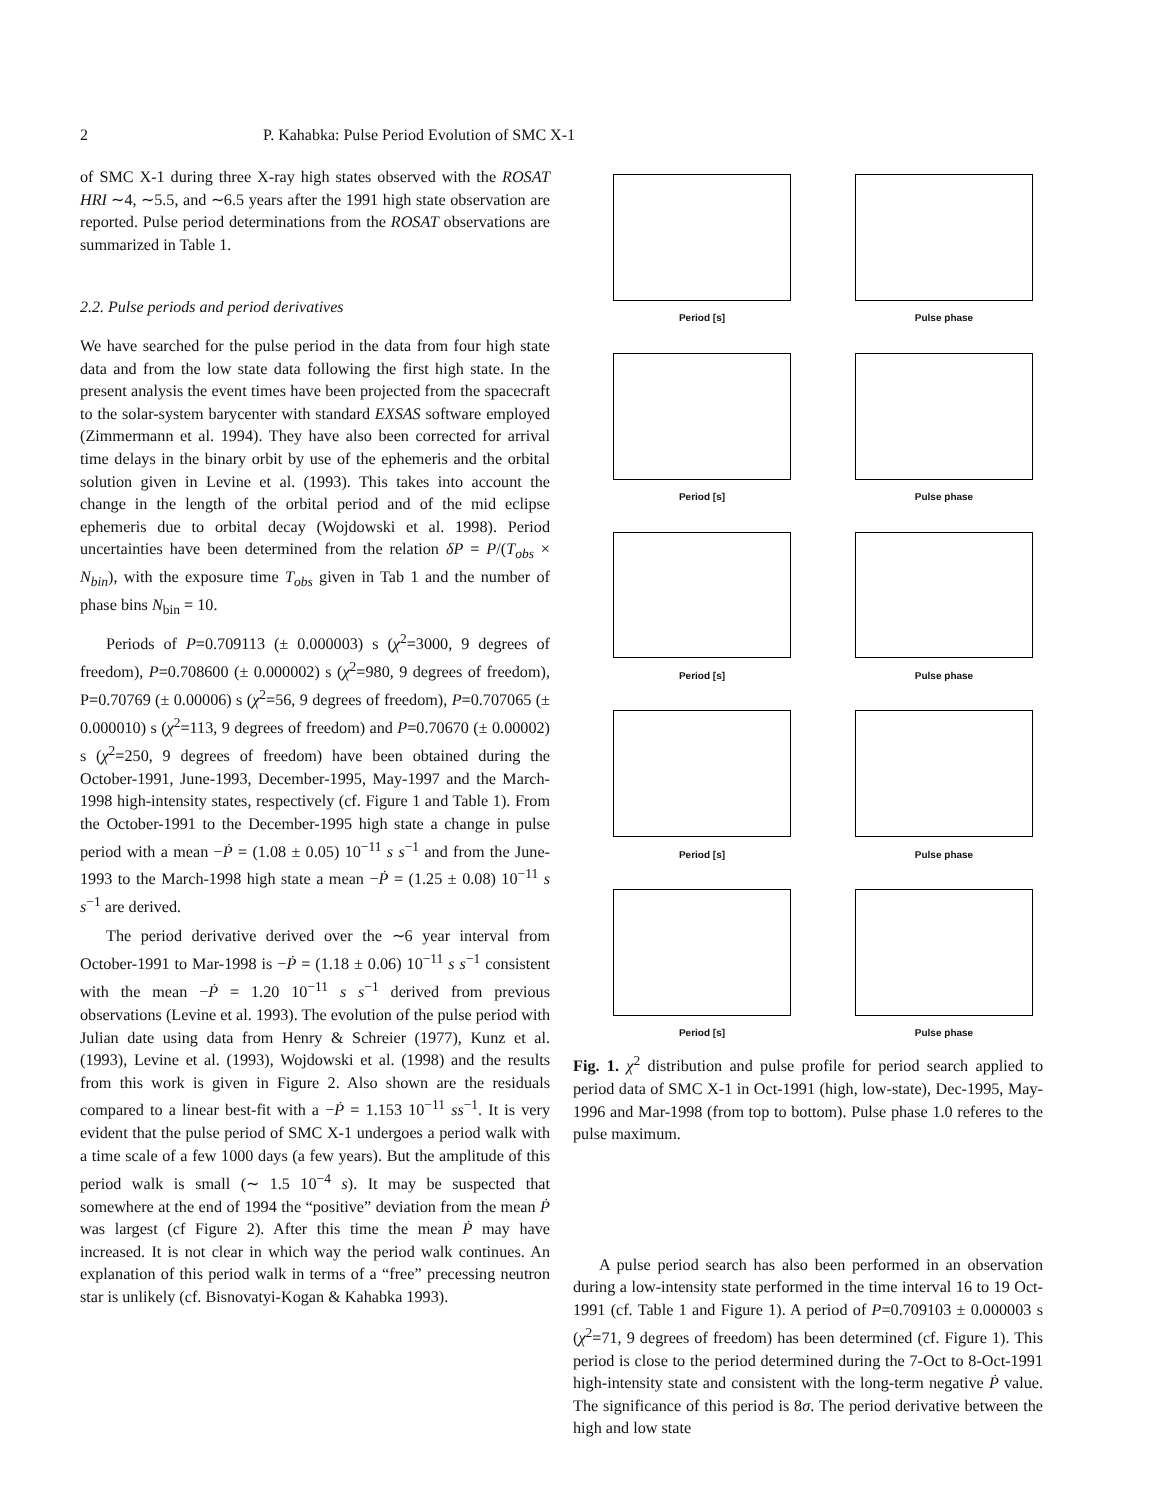2 P. Kahabka: Pulse Period Evolution of SMC X-1
of SMC X-1 during three X-ray high states observed with the ROSAT HRI ∼4, ∼5.5, and ∼6.5 years after the 1991 high state observation are reported. Pulse period determinations from the ROSAT observations are summarized in Table 1.
2.2. Pulse periods and period derivatives
We have searched for the pulse period in the data from four high state data and from the low state data following the first high state. In the present analysis the event times have been projected from the spacecraft to the solar-system barycenter with standard EXSAS software employed (Zimmermann et al. 1994). They have also been corrected for arrival time delays in the binary orbit by use of the ephemeris and the orbital solution given in Levine et al. (1993). This takes into account the change in the length of the orbital period and of the mid eclipse ephemeris due to orbital decay (Wojdowski et al. 1998). Period uncertainties have been determined from the relation δP = P/(T<sub>obs</sub> × N<sub>bin</sub>), with the exposure time T<sub>obs</sub> given in Tab 1 and the number of phase bins N<sub>bin</sub> = 10.
Periods of P=0.709113 (± 0.000003) s (χ<sup>2</sup>=3000, 9 degrees of freedom), P=0.708600 (± 0.000002) s (χ<sup>2</sup>=980, 9 degrees of freedom), P=0.70769 (± 0.00006) s (χ<sup>2</sup>=56, 9 degrees of freedom), P=0.707065 (± 0.000010) s (χ<sup>2</sup>=113, 9 degrees of freedom) and P=0.70670 (± 0.00002) s (χ<sup>2</sup>=250, 9 degrees of freedom) have been obtained during the October-1991, June-1993, December-1995, May-1997 and the March-1998 high-intensity states, respectively (cf. Figure 1 and Table 1). From the October-1991 to the December-1995 high state a change in pulse period with a mean −Ṗ = (1.08 ± 0.05) 10<sup>−11</sup> s s<sup>−1</sup> and from the June-1993 to the March-1998 high state a mean −Ṗ = (1.25 ± 0.08) 10<sup>−11</sup> s s<sup>−1</sup> are derived.
The period derivative derived over the ∼6 year interval from October-1991 to Mar-1998 is −Ṗ = (1.18 ± 0.06) 10<sup>−11</sup> s s<sup>−1</sup> consistent with the mean −Ṗ = 1.20 10<sup>−11</sup> s s<sup>−1</sup> derived from previous observations (Levine et al. 1993). The evolution of the pulse period with Julian date using data from Henry & Schreier (1977), Kunz et al. (1993), Levine et al. (1993), Wojdowski et al. (1998) and the results from this work is given in Figure 2. Also shown are the residuals compared to a linear best-fit with a −Ṗ = 1.153 10<sup>−11</sup> ss<sup>−1</sup>. It is very evident that the pulse period of SMC X-1 undergoes a period walk with a time scale of a few 1000 days (a few years). But the amplitude of this period walk is small (∼ 1.5 10<sup>−4</sup> s). It may be suspected that somewhere at the end of 1994 the “positive” deviation from the mean Ṗ was largest (cf Figure 2). After this time the mean Ṗ may have increased. It is not clear in which way the period walk continues. An explanation of this period walk in terms of a “free” precessing neutron star is unlikely (cf. Bisnovatyi-Kogan & Kahabka 1993).
Period [s]
Pulse phase
Period [s]
Pulse phase
Period [s]
Pulse phase
Period [s]
Pulse phase
Period [s]
Pulse phase
Fig. 1. χ<sup>2</sup> distribution and pulse profile for period search applied to period data of SMC X-1 in Oct-1991 (high, low-state), Dec-1995, May-1996 and Mar-1998 (from top to bottom). Pulse phase 1.0 referes to the pulse maximum.
A pulse period search has also been performed in an observation during a low-intensity state performed in the time interval 16 to 19 Oct-1991 (cf. Table 1 and Figure 1). A period of P=0.709103 ± 0.000003 s (χ<sup>2</sup>=71, 9 degrees of freedom) has been determined (cf. Figure 1). This period is close to the period determined during the 7-Oct to 8-Oct-1991 high-intensity state and consistent with the long-term negative Ṗ value. The significance of this period is 8σ. The period derivative between the high and low state